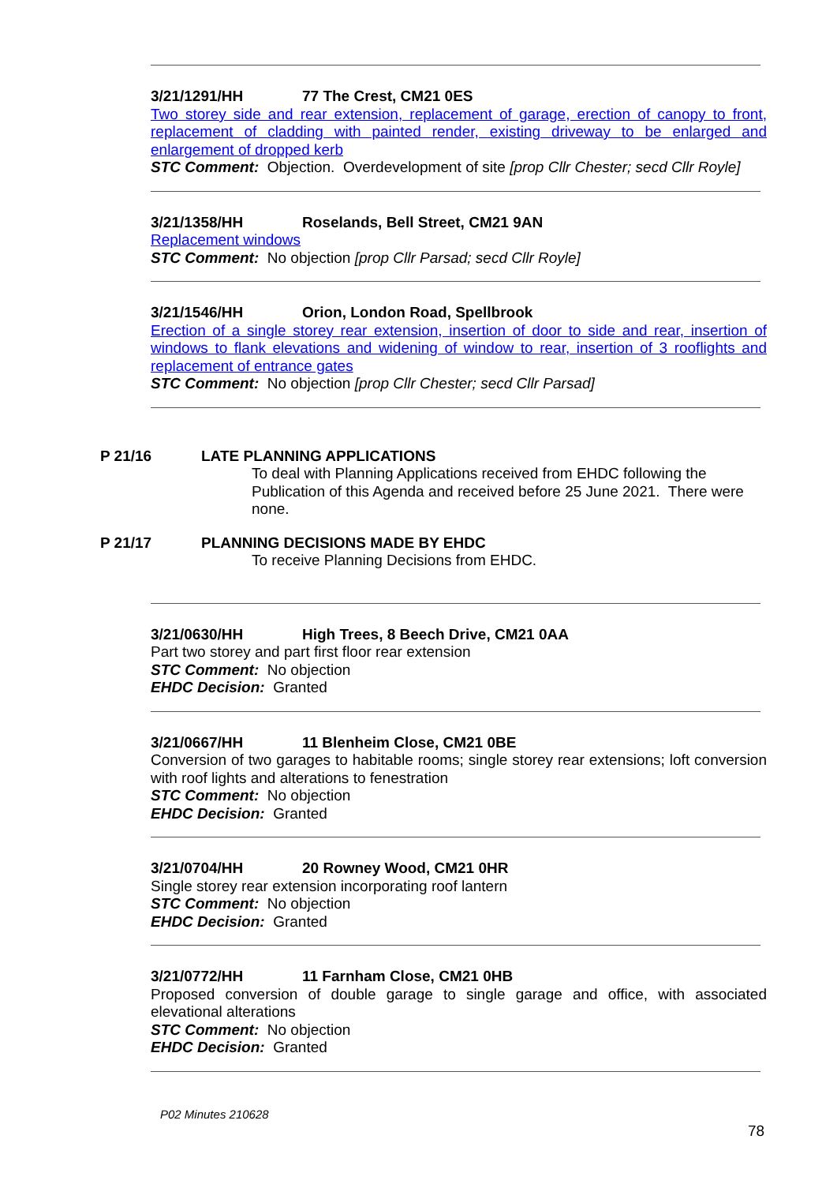3/21/1291/HH 77 The Crest, CM21 0ES
Two storey side and rear extension, replacement of garage, erection of canopy to front, replacement of cladding with painted render, existing driveway to be enlarged and enlargement of dropped kerb
STC Comment: Objection. Overdevelopment of site [prop Cllr Chester; secd Cllr Royle]
3/21/1358/HH Roselands, Bell Street, CM21 9AN
Replacement windows
STC Comment: No objection [prop Cllr Parsad; secd Cllr Royle]
3/21/1546/HH Orion, London Road, Spellbrook
Erection of a single storey rear extension, insertion of door to side and rear, insertion of windows to flank elevations and widening of window to rear, insertion of 3 rooflights and replacement of entrance gates
STC Comment: No objection [prop Cllr Chester; secd Cllr Parsad]
P 21/16 LATE PLANNING APPLICATIONS
To deal with Planning Applications received from EHDC following the Publication of this Agenda and received before 25 June 2021. There were none.
P 21/17 PLANNING DECISIONS MADE BY EHDC
To receive Planning Decisions from EHDC.
3/21/0630/HH High Trees, 8 Beech Drive, CM21 0AA
Part two storey and part first floor rear extension
STC Comment: No objection
EHDC Decision: Granted
3/21/0667/HH 11 Blenheim Close, CM21 0BE
Conversion of two garages to habitable rooms; single storey rear extensions; loft conversion with roof lights and alterations to fenestration
STC Comment: No objection
EHDC Decision: Granted
3/21/0704/HH 20 Rowney Wood, CM21 0HR
Single storey rear extension incorporating roof lantern
STC Comment: No objection
EHDC Decision: Granted
3/21/0772/HH 11 Farnham Close, CM21 0HB
Proposed conversion of double garage to single garage and office, with associated elevational alterations
STC Comment: No objection
EHDC Decision: Granted
P02 Minutes 210628
78